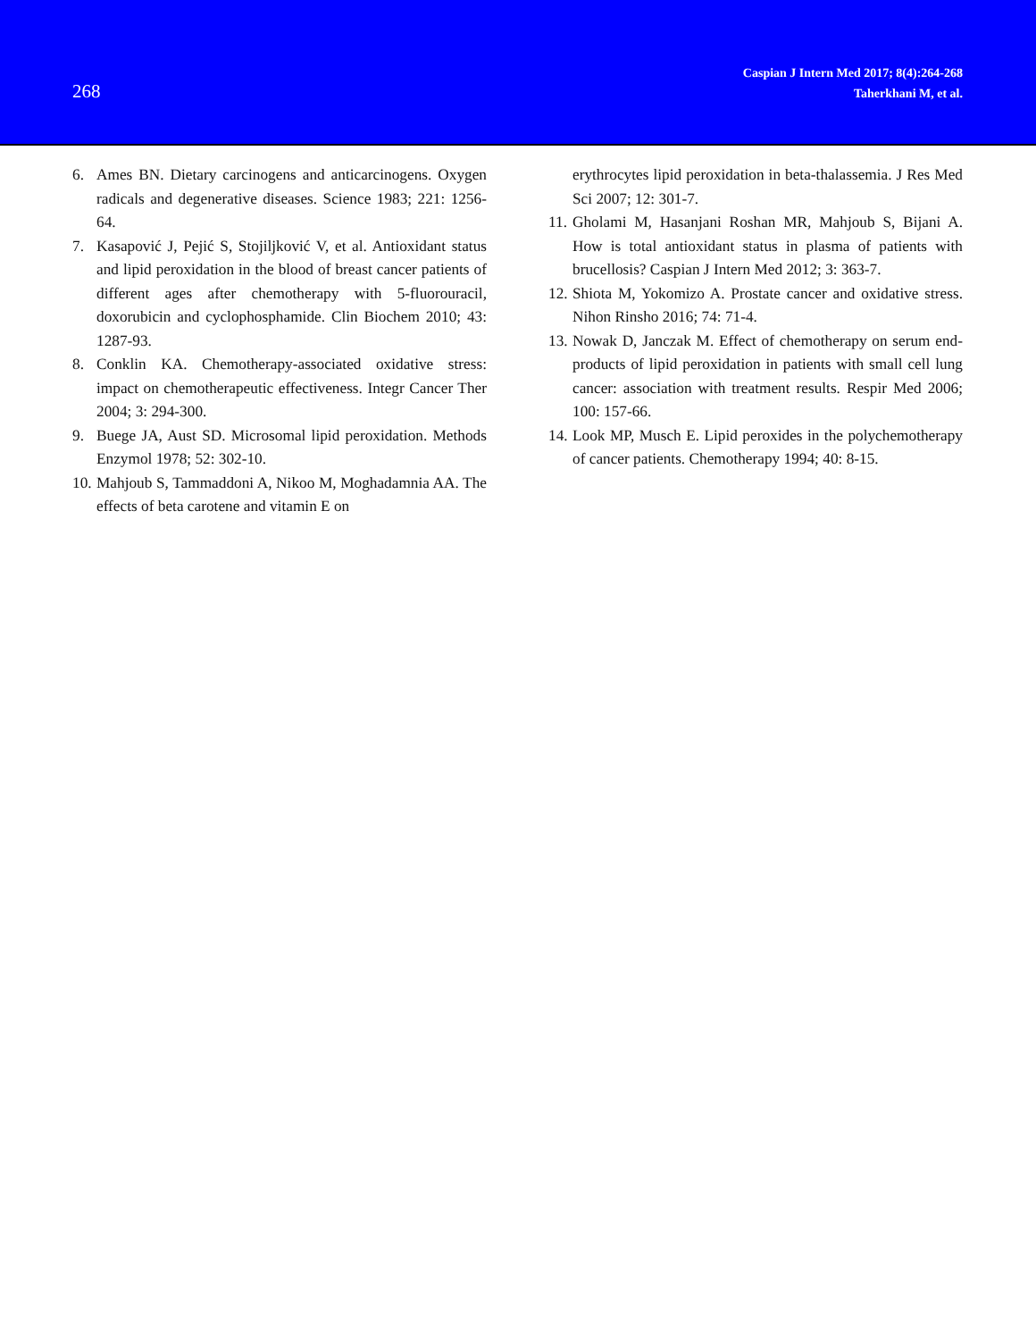268
Caspian J Intern Med 2017; 8(4):264-268
Taherkhani M, et al.
6. Ames BN. Dietary carcinogens and anticarcinogens. Oxygen radicals and degenerative diseases. Science 1983; 221: 1256-64.
7. Kasapović J, Pejić S, Stojiljković V, et al. Antioxidant status and lipid peroxidation in the blood of breast cancer patients of different ages after chemotherapy with 5-fluorouracil, doxorubicin and cyclophosphamide. Clin Biochem 2010; 43: 1287-93.
8. Conklin KA. Chemotherapy-associated oxidative stress: impact on chemotherapeutic effectiveness. Integr Cancer Ther 2004; 3: 294-300.
9. Buege JA, Aust SD. Microsomal lipid peroxidation. Methods Enzymol 1978; 52: 302-10.
10. Mahjoub S, Tammaddoni A, Nikoo M, Moghadamnia AA. The effects of beta carotene and vitamin E on
erythrocytes lipid peroxidation in beta-thalassemia. J Res Med Sci 2007; 12: 301-7.
11. Gholami M, Hasanjani Roshan MR, Mahjoub S, Bijani A. How is total antioxidant status in plasma of patients with brucellosis? Caspian J Intern Med 2012; 3: 363-7.
12. Shiota M, Yokomizo A. Prostate cancer and oxidative stress. Nihon Rinsho 2016; 74: 71-4.
13. Nowak D, Janczak M. Effect of chemotherapy on serum end-products of lipid peroxidation in patients with small cell lung cancer: association with treatment results. Respir Med 2006; 100: 157-66.
14. Look MP, Musch E. Lipid peroxides in the polychemotherapy of cancer patients. Chemotherapy 1994; 40: 8-15.